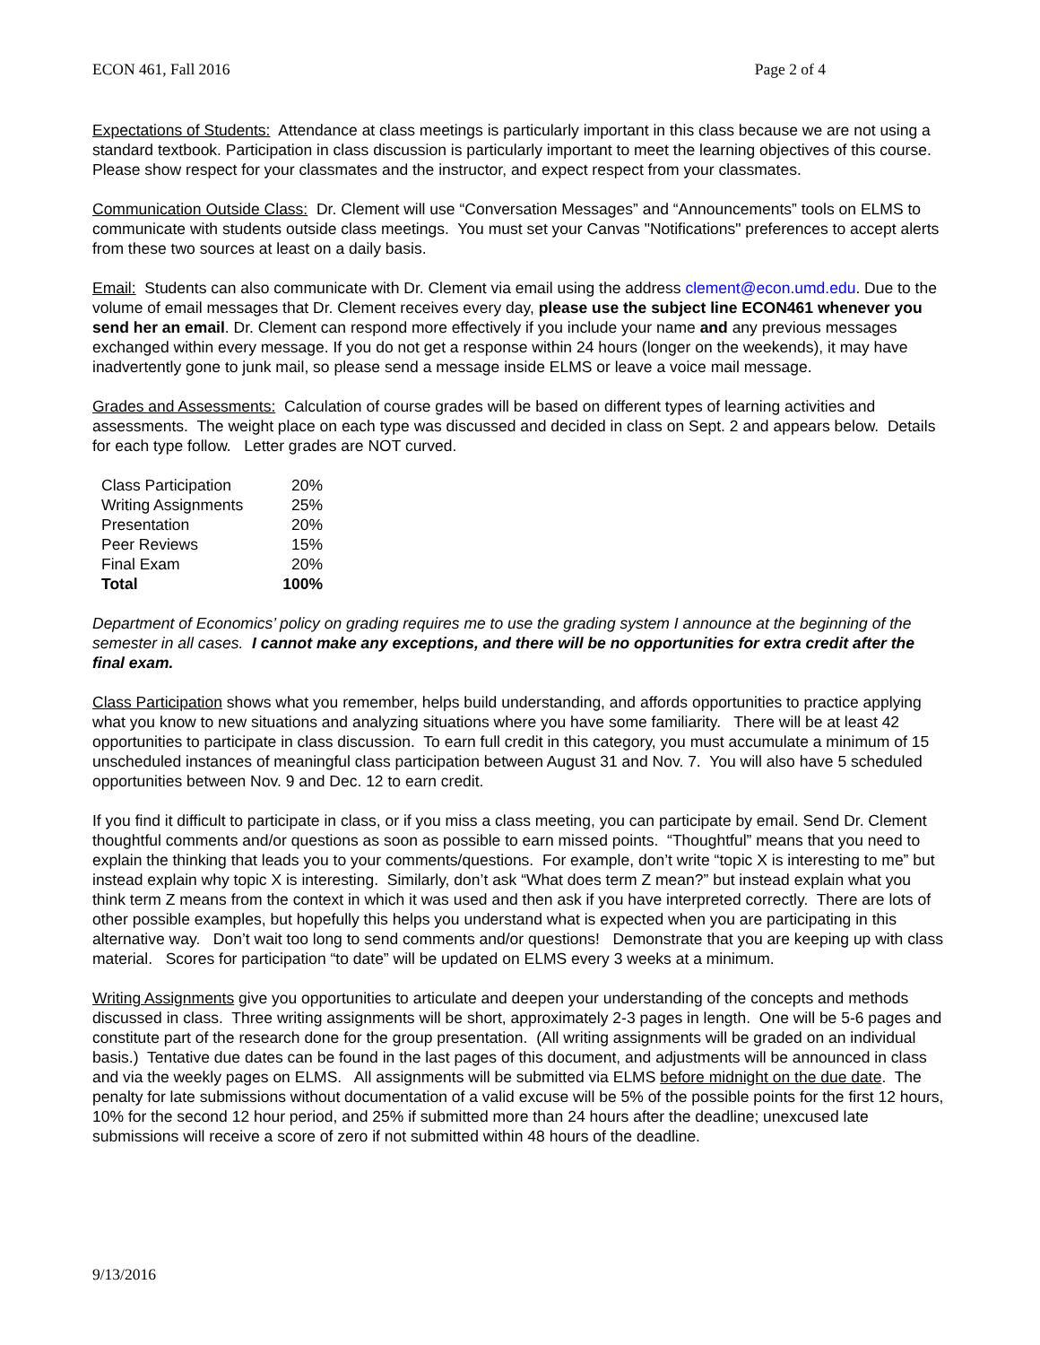ECON 461, Fall 2016 Page 2 of 4
Expectations of Students: Attendance at class meetings is particularly important in this class because we are not using a standard textbook. Participation in class discussion is particularly important to meet the learning objectives of this course. Please show respect for your classmates and the instructor, and expect respect from your classmates.
Communication Outside Class: Dr. Clement will use “Conversation Messages” and “Announcements” tools on ELMS to communicate with students outside class meetings. You must set your Canvas "Notifications" preferences to accept alerts from these two sources at least on a daily basis.
Email: Students can also communicate with Dr. Clement via email using the address clement@econ.umd.edu. Due to the volume of email messages that Dr. Clement receives every day, please use the subject line ECON461 whenever you send her an email. Dr. Clement can respond more effectively if you include your name and any previous messages exchanged within every message. If you do not get a response within 24 hours (longer on the weekends), it may have inadvertently gone to junk mail, so please send a message inside ELMS or leave a voice mail message.
Grades and Assessments: Calculation of course grades will be based on different types of learning activities and assessments. The weight place on each type was discussed and decided in class on Sept. 2 and appears below. Details for each type follow. Letter grades are NOT curved.
| Class Participation | 20% |
| Writing Assignments | 25% |
| Presentation | 20% |
| Peer Reviews | 15% |
| Final Exam | 20% |
| Total | 100% |
Department of Economics’ policy on grading requires me to use the grading system I announce at the beginning of the semester in all cases. I cannot make any exceptions, and there will be no opportunities for extra credit after the final exam.
Class Participation shows what you remember, helps build understanding, and affords opportunities to practice applying what you know to new situations and analyzing situations where you have some familiarity. There will be at least 42 opportunities to participate in class discussion. To earn full credit in this category, you must accumulate a minimum of 15 unscheduled instances of meaningful class participation between August 31 and Nov. 7. You will also have 5 scheduled opportunities between Nov. 9 and Dec. 12 to earn credit.
If you find it difficult to participate in class, or if you miss a class meeting, you can participate by email. Send Dr. Clement thoughtful comments and/or questions as soon as possible to earn missed points. “Thoughtful” means that you need to explain the thinking that leads you to your comments/questions. For example, don’t write “topic X is interesting to me” but instead explain why topic X is interesting. Similarly, don’t ask “What does term Z mean?” but instead explain what you think term Z means from the context in which it was used and then ask if you have interpreted correctly. There are lots of other possible examples, but hopefully this helps you understand what is expected when you are participating in this alternative way. Don’t wait too long to send comments and/or questions! Demonstrate that you are keeping up with class material. Scores for participation “to date” will be updated on ELMS every 3 weeks at a minimum.
Writing Assignments give you opportunities to articulate and deepen your understanding of the concepts and methods discussed in class. Three writing assignments will be short, approximately 2-3 pages in length. One will be 5-6 pages and constitute part of the research done for the group presentation. (All writing assignments will be graded on an individual basis.) Tentative due dates can be found in the last pages of this document, and adjustments will be announced in class and via the weekly pages on ELMS. All assignments will be submitted via ELMS before midnight on the due date. The penalty for late submissions without documentation of a valid excuse will be 5% of the possible points for the first 12 hours, 10% for the second 12 hour period, and 25% if submitted more than 24 hours after the deadline; unexcused late submissions will receive a score of zero if not submitted within 48 hours of the deadline.
9/13/2016